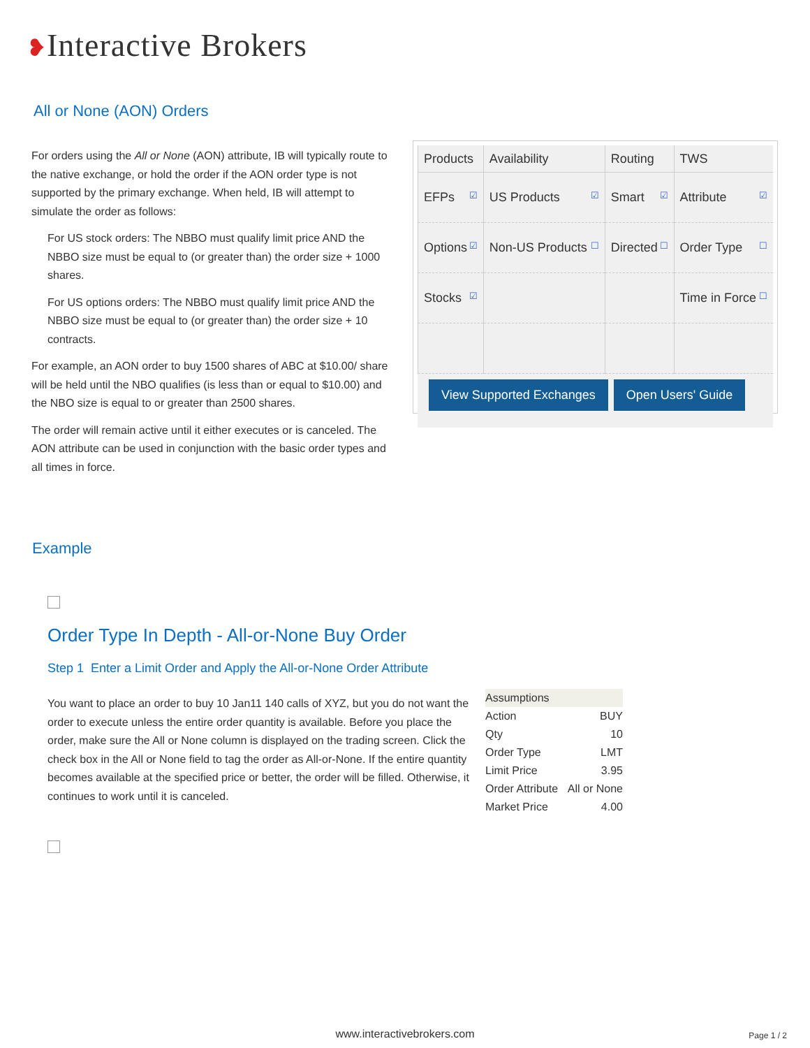❥Interactive Brokers
All or None (AON) Orders
For orders using the All or None (AON) attribute, IB will typically route to the native exchange, or hold the order if the AON order type is not supported by the primary exchange. When held, IB will attempt to simulate the order as follows:
For US stock orders: The NBBO must qualify limit price AND the NBBO size must be equal to (or greater than) the order size + 1000 shares.
For US options orders: The NBBO must qualify limit price AND the NBBO size must be equal to (or greater than) the order size + 10 contracts.
For example, an AON order to buy 1500 shares of ABC at $10.00/ share will be held until the NBO qualifies (is less than or equal to $10.00) and the NBO size is equal to or greater than 2500 shares.
The order will remain active until it either executes or is canceled. The AON attribute can be used in conjunction with the basic order types and all times in force.
| Products | Availability | Routing | TWS |
| --- | --- | --- | --- |
| EFPs ☑ | US Products ☑ | Smart ☑ | Attribute ☑ |
| Options ☑ | Non-US Products ☐ | Directed ☐ | Order Type ☐ |
| Stocks ☑ | | | Time in Force ☐ |
View Supported Exchanges Open Users' Guide
Example
Order Type In Depth - All-or-None Buy Order
Step 1 Enter a Limit Order and Apply the All-or-None Order Attribute
You want to place an order to buy 10 Jan11 140 calls of XYZ, but you do not want the order to execute unless the entire order quantity is available. Before you place the order, make sure the All or None column is displayed on the trading screen. Click the check box in the All or None field to tag the order as All-or-None. If the entire quantity becomes available at the specified price or better, the order will be filled. Otherwise, it continues to work until it is canceled.
| Assumptions | |
| Action | BUY |
| Qty | 10 |
| Order Type | LMT |
| Limit Price | 3.95 |
| Order Attribute | All or None |
| Market Price | 4.00 |
www.interactivebrokers.com Page 1 / 2